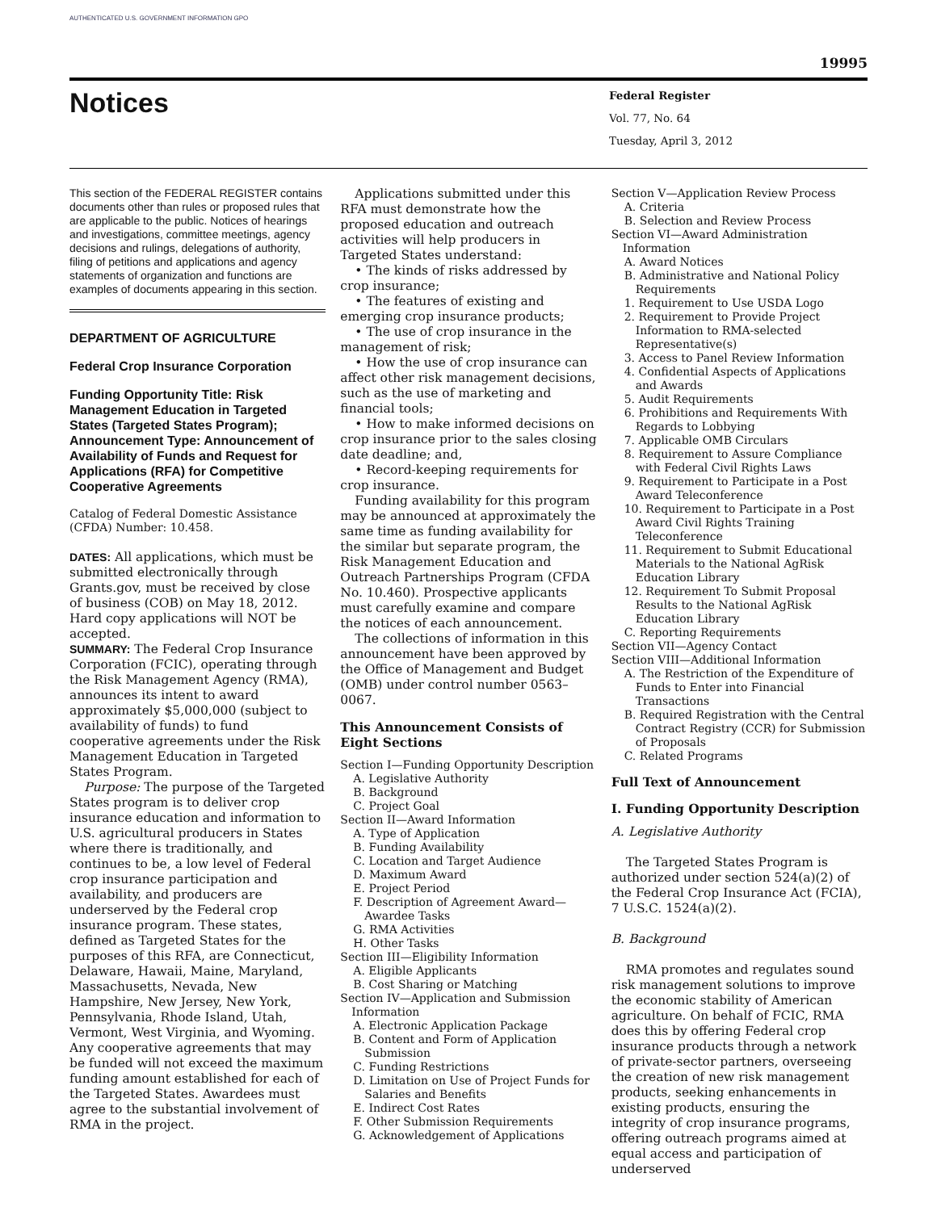AUTHENTICATED U.S. GOVERNMENT INFORMATION GPO
19995
Notices
Federal Register
Vol. 77, No. 64
Tuesday, April 3, 2012
This section of the FEDERAL REGISTER contains documents other than rules or proposed rules that are applicable to the public. Notices of hearings and investigations, committee meetings, agency decisions and rulings, delegations of authority, filing of petitions and applications and agency statements of organization and functions are examples of documents appearing in this section.
DEPARTMENT OF AGRICULTURE
Federal Crop Insurance Corporation
Funding Opportunity Title: Risk Management Education in Targeted States (Targeted States Program); Announcement Type: Announcement of Availability of Funds and Request for Applications (RFA) for Competitive Cooperative Agreements
Catalog of Federal Domestic Assistance (CFDA) Number: 10.458.
DATES: All applications, which must be submitted electronically through Grants.gov, must be received by close of business (COB) on May 18, 2012. Hard copy applications will NOT be accepted.
SUMMARY: The Federal Crop Insurance Corporation (FCIC), operating through the Risk Management Agency (RMA), announces its intent to award approximately $5,000,000 (subject to availability of funds) to fund cooperative agreements under the Risk Management Education in Targeted States Program.
Purpose: The purpose of the Targeted States program is to deliver crop insurance education and information to U.S. agricultural producers in States where there is traditionally, and continues to be, a low level of Federal crop insurance participation and availability, and producers are underserved by the Federal crop insurance program. These states, defined as Targeted States for the purposes of this RFA, are Connecticut, Delaware, Hawaii, Maine, Maryland, Massachusetts, Nevada, New Hampshire, New Jersey, New York, Pennsylvania, Rhode Island, Utah, Vermont, West Virginia, and Wyoming. Any cooperative agreements that may be funded will not exceed the maximum funding amount established for each of the Targeted States. Awardees must agree to the substantial involvement of RMA in the project.
Applications submitted under this RFA must demonstrate how the proposed education and outreach activities will help producers in Targeted States understand:
• The kinds of risks addressed by crop insurance;
• The features of existing and emerging crop insurance products;
• The use of crop insurance in the management of risk;
• How the use of crop insurance can affect other risk management decisions, such as the use of marketing and financial tools;
• How to make informed decisions on crop insurance prior to the sales closing date deadline; and,
• Record-keeping requirements for crop insurance.
Funding availability for this program may be announced at approximately the same time as funding availability for the similar but separate program, the Risk Management Education and Outreach Partnerships Program (CFDA No. 10.460). Prospective applicants must carefully examine and compare the notices of each announcement.
The collections of information in this announcement have been approved by the Office of Management and Budget (OMB) under control number 0563–0067.
This Announcement Consists of Eight Sections
Section I—Funding Opportunity Description
A. Legislative Authority
B. Background
C. Project Goal
Section II—Award Information
A. Type of Application
B. Funding Availability
C. Location and Target Audience
D. Maximum Award
E. Project Period
F. Description of Agreement Award—Awardee Tasks
G. RMA Activities
H. Other Tasks
Section III—Eligibility Information
A. Eligible Applicants
B. Cost Sharing or Matching
Section IV—Application and Submission Information
A. Electronic Application Package
B. Content and Form of Application Submission
C. Funding Restrictions
D. Limitation on Use of Project Funds for Salaries and Benefits
E. Indirect Cost Rates
F. Other Submission Requirements
G. Acknowledgement of Applications
Section V—Application Review Process
A. Criteria
B. Selection and Review Process
Section VI—Award Administration Information
A. Award Notices
B. Administrative and National Policy Requirements
1. Requirement to Use USDA Logo
2. Requirement to Provide Project Information to RMA-selected Representative(s)
3. Access to Panel Review Information
4. Confidential Aspects of Applications and Awards
5. Audit Requirements
6. Prohibitions and Requirements With Regards to Lobbying
7. Applicable OMB Circulars
8. Requirement to Assure Compliance with Federal Civil Rights Laws
9. Requirement to Participate in a Post Award Teleconference
10. Requirement to Participate in a Post Award Civil Rights Training Teleconference
11. Requirement to Submit Educational Materials to the National AgRisk Education Library
12. Requirement To Submit Proposal Results to the National AgRisk Education Library
C. Reporting Requirements
Section VII—Agency Contact
Section VIII—Additional Information
A. The Restriction of the Expenditure of Funds to Enter into Financial Transactions
B. Required Registration with the Central Contract Registry (CCR) for Submission of Proposals
C. Related Programs
Full Text of Announcement
I. Funding Opportunity Description
A. Legislative Authority
The Targeted States Program is authorized under section 524(a)(2) of the Federal Crop Insurance Act (FCIA), 7 U.S.C. 1524(a)(2).
B. Background
RMA promotes and regulates sound risk management solutions to improve the economic stability of American agriculture. On behalf of FCIC, RMA does this by offering Federal crop insurance products through a network of private-sector partners, overseeing the creation of new risk management products, seeking enhancements in existing products, ensuring the integrity of crop insurance programs, offering outreach programs aimed at equal access and participation of underserved